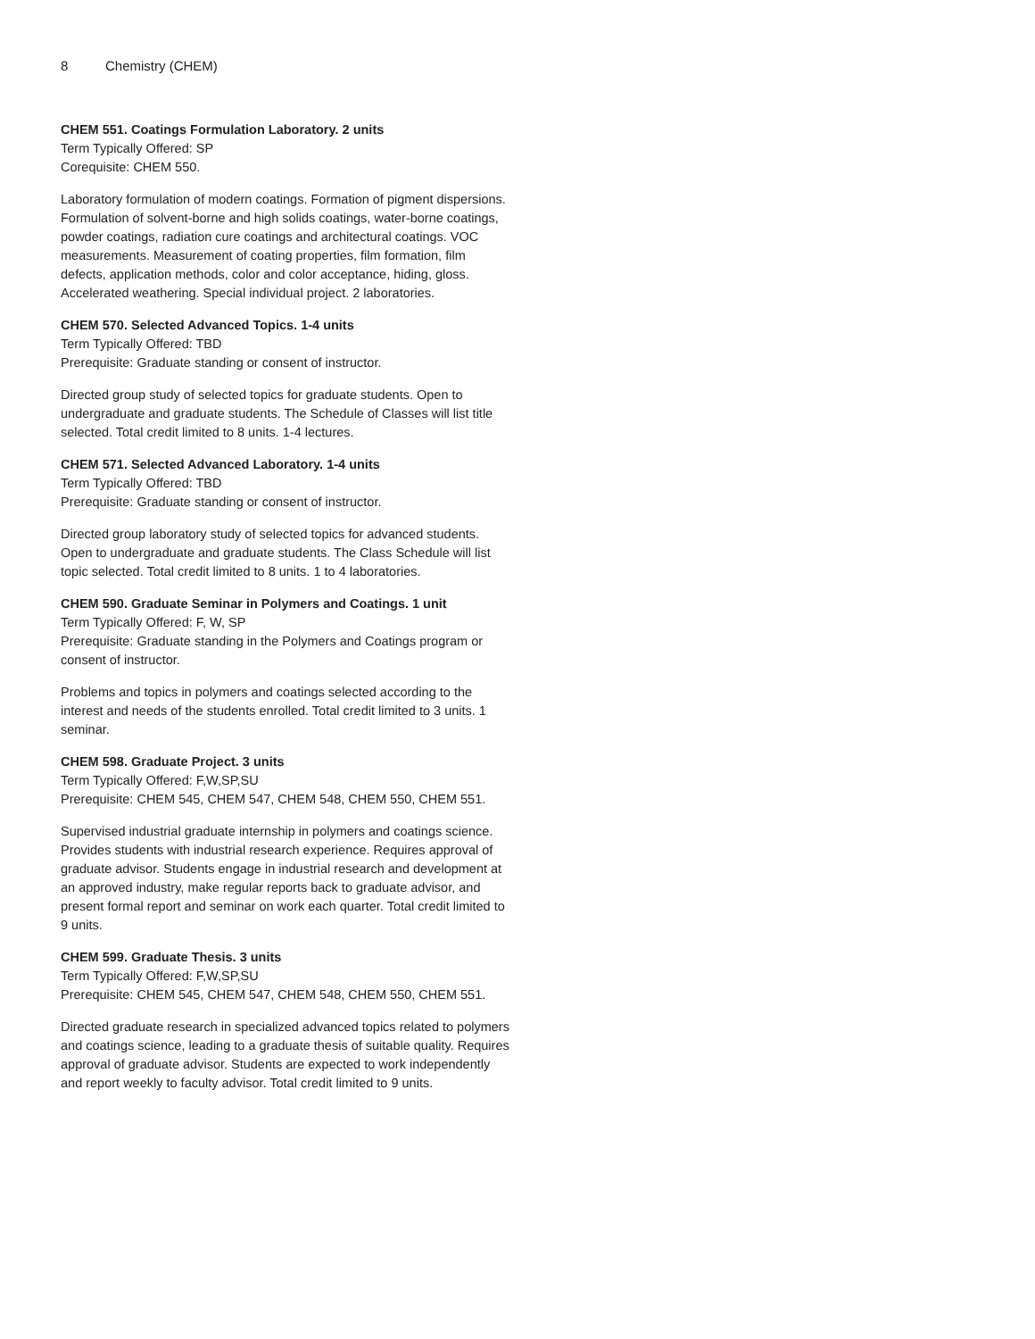8 Chemistry (CHEM)
CHEM 551. Coatings Formulation Laboratory. 2 units
Term Typically Offered: SP
Corequisite: CHEM 550.
Laboratory formulation of modern coatings. Formation of pigment dispersions. Formulation of solvent-borne and high solids coatings, water-borne coatings, powder coatings, radiation cure coatings and architectural coatings. VOC measurements. Measurement of coating properties, film formation, film defects, application methods, color and color acceptance, hiding, gloss. Accelerated weathering. Special individual project. 2 laboratories.
CHEM 570. Selected Advanced Topics. 1-4 units
Term Typically Offered: TBD
Prerequisite: Graduate standing or consent of instructor.
Directed group study of selected topics for graduate students. Open to undergraduate and graduate students. The Schedule of Classes will list title selected. Total credit limited to 8 units. 1-4 lectures.
CHEM 571. Selected Advanced Laboratory. 1-4 units
Term Typically Offered: TBD
Prerequisite: Graduate standing or consent of instructor.
Directed group laboratory study of selected topics for advanced students. Open to undergraduate and graduate students. The Class Schedule will list topic selected. Total credit limited to 8 units. 1 to 4 laboratories.
CHEM 590. Graduate Seminar in Polymers and Coatings. 1 unit
Term Typically Offered: F, W, SP
Prerequisite: Graduate standing in the Polymers and Coatings program or consent of instructor.
Problems and topics in polymers and coatings selected according to the interest and needs of the students enrolled. Total credit limited to 3 units. 1 seminar.
CHEM 598. Graduate Project. 3 units
Term Typically Offered: F,W,SP,SU
Prerequisite: CHEM 545, CHEM 547, CHEM 548, CHEM 550, CHEM 551.
Supervised industrial graduate internship in polymers and coatings science. Provides students with industrial research experience. Requires approval of graduate advisor. Students engage in industrial research and development at an approved industry, make regular reports back to graduate advisor, and present formal report and seminar on work each quarter. Total credit limited to 9 units.
CHEM 599. Graduate Thesis. 3 units
Term Typically Offered: F,W,SP,SU
Prerequisite: CHEM 545, CHEM 547, CHEM 548, CHEM 550, CHEM 551.
Directed graduate research in specialized advanced topics related to polymers and coatings science, leading to a graduate thesis of suitable quality. Requires approval of graduate advisor. Students are expected to work independently and report weekly to faculty advisor. Total credit limited to 9 units.